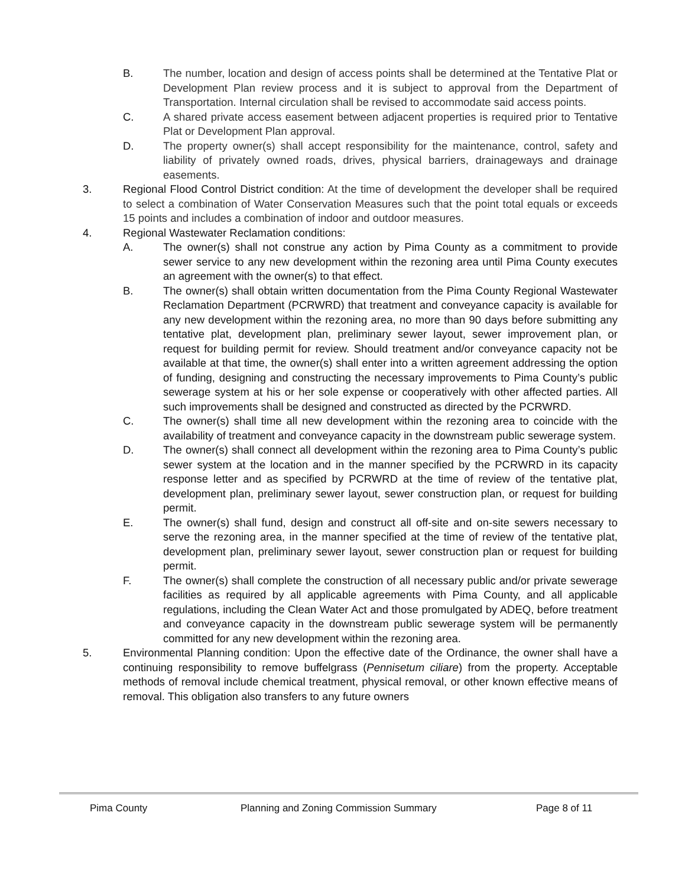B. The number, location and design of access points shall be determined at the Tentative Plat or Development Plan review process and it is subject to approval from the Department of Transportation. Internal circulation shall be revised to accommodate said access points.
C. A shared private access easement between adjacent properties is required prior to Tentative Plat or Development Plan approval.
D. The property owner(s) shall accept responsibility for the maintenance, control, safety and liability of privately owned roads, drives, physical barriers, drainageways and drainage easements.
3. Regional Flood Control District condition: At the time of development the developer shall be required to select a combination of Water Conservation Measures such that the point total equals or exceeds 15 points and includes a combination of indoor and outdoor measures.
4. Regional Wastewater Reclamation conditions:
A. The owner(s) shall not construe any action by Pima County as a commitment to provide sewer service to any new development within the rezoning area until Pima County executes an agreement with the owner(s) to that effect.
B. The owner(s) shall obtain written documentation from the Pima County Regional Wastewater Reclamation Department (PCRWRD) that treatment and conveyance capacity is available for any new development within the rezoning area, no more than 90 days before submitting any tentative plat, development plan, preliminary sewer layout, sewer improvement plan, or request for building permit for review. Should treatment and/or conveyance capacity not be available at that time, the owner(s) shall enter into a written agreement addressing the option of funding, designing and constructing the necessary improvements to Pima County’s public sewerage system at his or her sole expense or cooperatively with other affected parties. All such improvements shall be designed and constructed as directed by the PCRWRD.
C. The owner(s) shall time all new development within the rezoning area to coincide with the availability of treatment and conveyance capacity in the downstream public sewerage system.
D. The owner(s) shall connect all development within the rezoning area to Pima County’s public sewer system at the location and in the manner specified by the PCRWRD in its capacity response letter and as specified by PCRWRD at the time of review of the tentative plat, development plan, preliminary sewer layout, sewer construction plan, or request for building permit.
E. The owner(s) shall fund, design and construct all off-site and on-site sewers necessary to serve the rezoning area, in the manner specified at the time of review of the tentative plat, development plan, preliminary sewer layout, sewer construction plan or request for building permit.
F. The owner(s) shall complete the construction of all necessary public and/or private sewerage facilities as required by all applicable agreements with Pima County, and all applicable regulations, including the Clean Water Act and those promulgated by ADEQ, before treatment and conveyance capacity in the downstream public sewerage system will be permanently committed for any new development within the rezoning area.
5. Environmental Planning condition: Upon the effective date of the Ordinance, the owner shall have a continuing responsibility to remove buffelgrass (Pennisetum ciliare) from the property. Acceptable methods of removal include chemical treatment, physical removal, or other known effective means of removal. This obligation also transfers to any future owners
Pima County Planning and Zoning Commission Summary Page 8 of 11